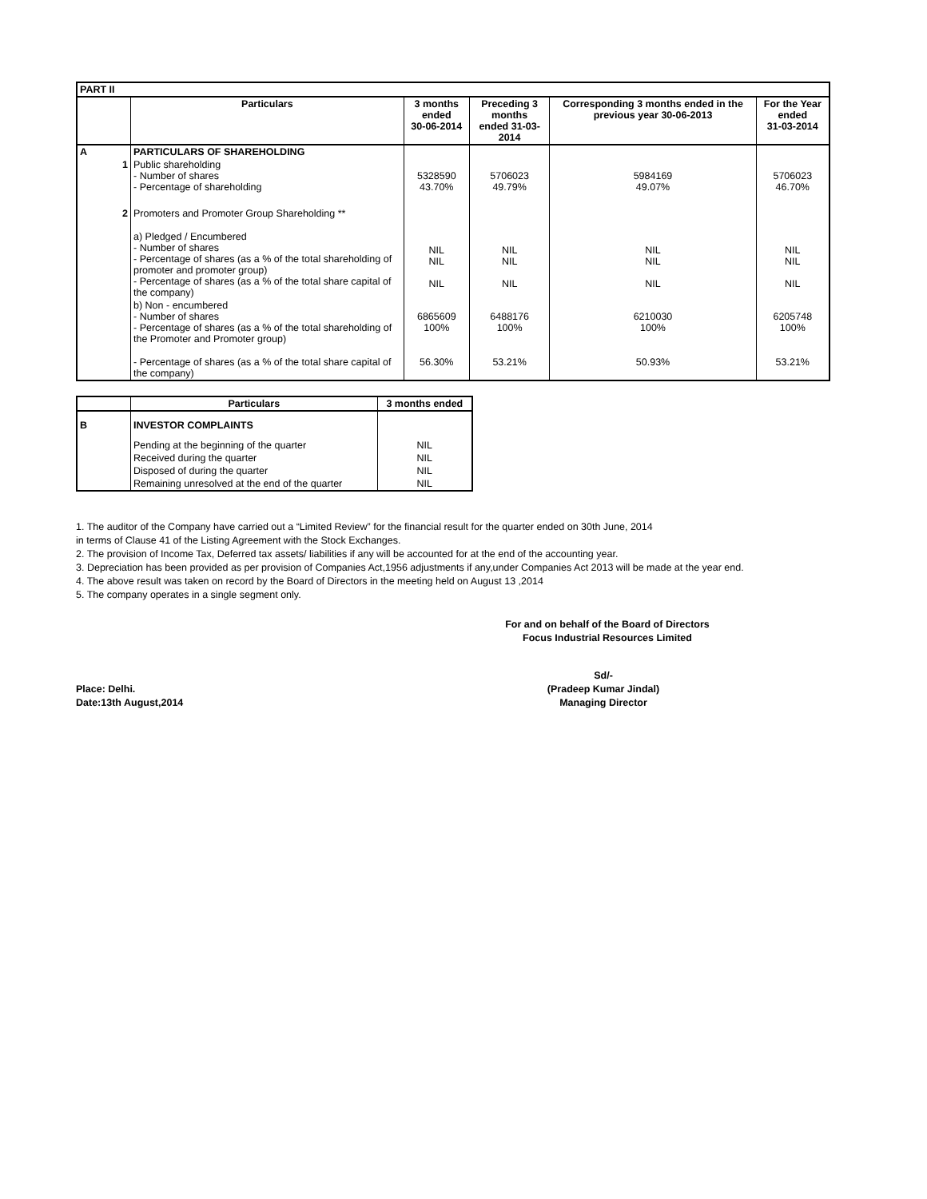| PART II | | | | | |
| --- | --- | --- | --- | --- | --- |
| | Particulars | 3 months ended 30-06-2014 | Preceding 3 months ended 31-03-2014 | Corresponding 3 months ended in the previous year 30-06-2013 | For the Year ended 31-03-2014 |
| A | PARTICULARS OF SHAREHOLDING | | | | |
| 1 | Public shareholding - Number of shares - Percentage of shareholding | 5328590 43.70% | 5706023 49.79% | 5984169 49.07% | 5706023 46.70% |
| 2 | Promoters and Promoter Group Shareholding ** | | | | |
| | a) Pledged / Encumbered - Number of shares - Percentage of shares (as a % of the total shareholding of promoter and promoter group) - Percentage of shares (as a % of the total share capital of the company) | NIL NIL NIL | NIL NIL NIL | NIL NIL NIL | NIL NIL NIL |
| | b) Non - encumbered - Number of shares - Percentage of shares (as a % of the total shareholding of the Promoter and Promoter group) | 6865609 100% | 6488176 100% | 6210030 100% | 6205748 100% |
| | - Percentage of shares (as a % of the total share capital of the company) | 56.30% | 53.21% | 50.93% | 53.21% |
| | Particulars | 3 months ended |
| --- | --- | --- |
| B | INVESTOR COMPLAINTS | |
| | Pending at the beginning of the quarter | NIL |
| | Received during the quarter | NIL |
| | Disposed of during the quarter | NIL |
| | Remaining unresolved at the end of the quarter | NIL |
1. The auditor of the Company have carried out a “Limited Review” for the financial result for the quarter ended on 30th June, 2014
in terms of Clause 41 of the Listing Agreement with the Stock Exchanges.
2. The provision of Income Tax, Deferred tax assets/ liabilities if any will be accounted for at the end of the accounting year.
3. Depreciation has been provided as per provision of Companies Act,1956 adjustments if any,under Companies Act 2013 will be made at the year end.
4. The above result was taken on record by the Board of Directors in the meeting held on August 13 ,2014
5. The company operates in a single segment only.
For and on behalf of the Board of Directors
Focus Industrial Resources Limited
Place: Delhi.
Date:13th August,2014
Sd/-
(Pradeep Kumar Jindal)
Managing Director